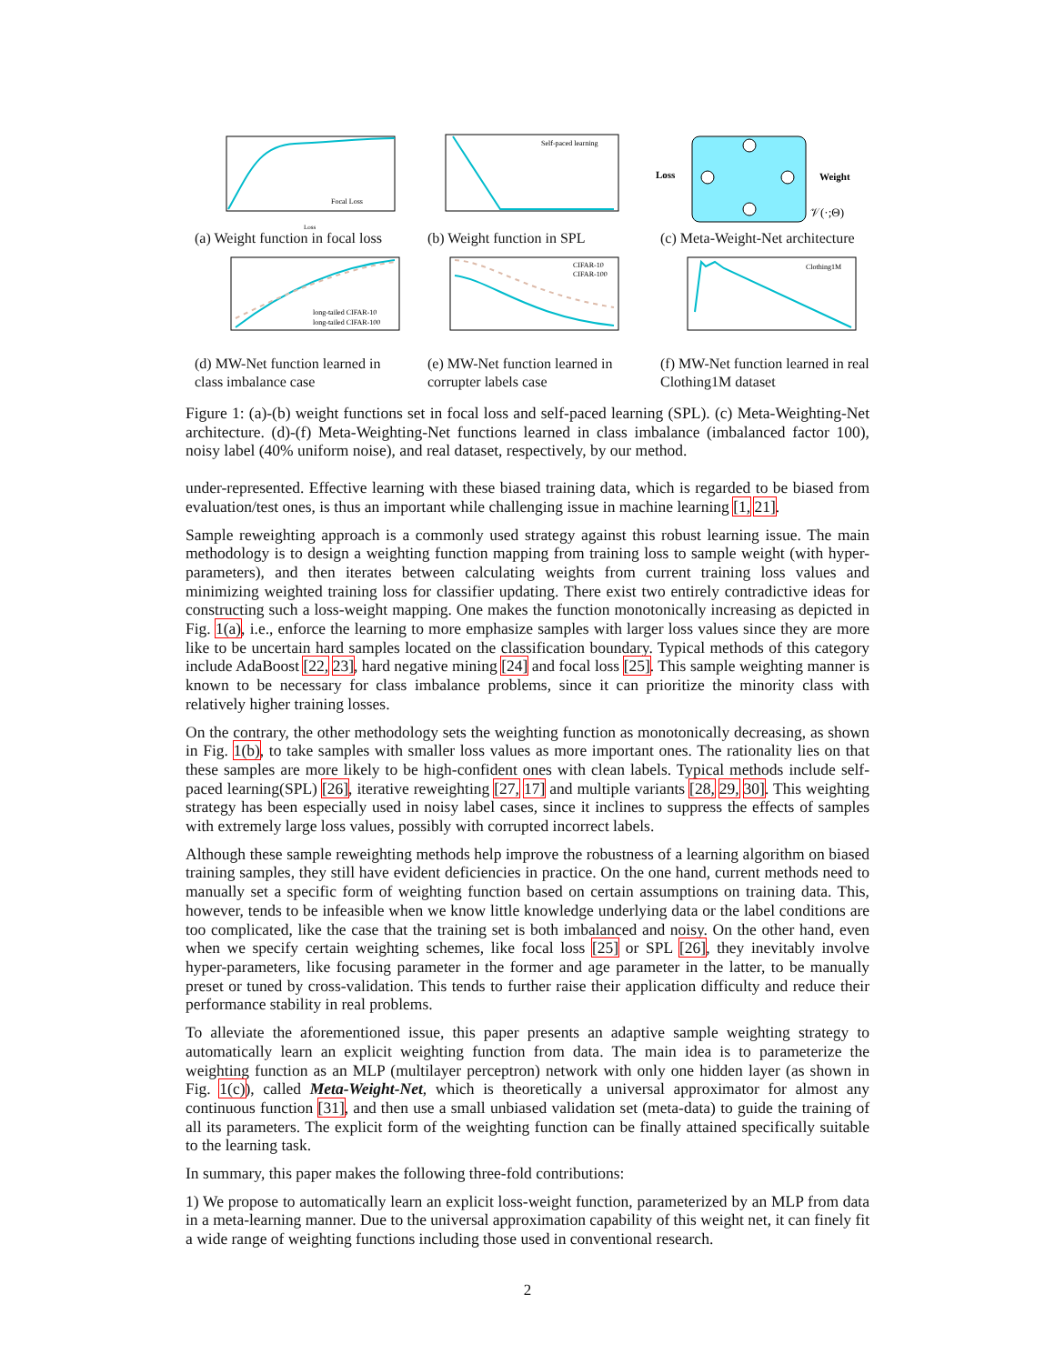Focal Loss
Loss
(a) Weight function in focal loss
Self-paced learning
(b) Weight function in SPL
Loss
Weight
𝒱(·;Θ)
(c) Meta-Weight-Net architecture
long-tailed CIFAR-10
long-tailed CIFAR-100
(d) MW-Net function learned in class imbalance case
CIFAR-10
CIFAR-100
(e) MW-Net function learned in corrupter labels case
Clothing1M
(f) MW-Net function learned in real Clothing1M dataset
Figure 1: (a)-(b) weight functions set in focal loss and self-paced learning (SPL). (c) Meta-Weighting-Net architecture. (d)-(f) Meta-Weighting-Net functions learned in class imbalance (imbalanced factor 100), noisy label (40% uniform noise), and real dataset, respectively, by our method.
under-represented. Effective learning with these biased training data, which is regarded to be biased from evaluation/test ones, is thus an important while challenging issue in machine learning [1, 21].
Sample reweighting approach is a commonly used strategy against this robust learning issue. The main methodology is to design a weighting function mapping from training loss to sample weight (with hyper-parameters), and then iterates between calculating weights from current training loss values and minimizing weighted training loss for classifier updating. There exist two entirely contradictive ideas for constructing such a loss-weight mapping. One makes the function monotonically increasing as depicted in Fig. 1(a), i.e., enforce the learning to more emphasize samples with larger loss values since they are more like to be uncertain hard samples located on the classification boundary. Typical methods of this category include AdaBoost [22, 23], hard negative mining [24] and focal loss [25]. This sample weighting manner is known to be necessary for class imbalance problems, since it can prioritize the minority class with relatively higher training losses.
On the contrary, the other methodology sets the weighting function as monotonically decreasing, as shown in Fig. 1(b), to take samples with smaller loss values as more important ones. The rationality lies on that these samples are more likely to be high-confident ones with clean labels. Typical methods include self-paced learning(SPL) [26], iterative reweighting [27, 17] and multiple variants [28, 29, 30]. This weighting strategy has been especially used in noisy label cases, since it inclines to suppress the effects of samples with extremely large loss values, possibly with corrupted incorrect labels.
Although these sample reweighting methods help improve the robustness of a learning algorithm on biased training samples, they still have evident deficiencies in practice. On the one hand, current methods need to manually set a specific form of weighting function based on certain assumptions on training data. This, however, tends to be infeasible when we know little knowledge underlying data or the label conditions are too complicated, like the case that the training set is both imbalanced and noisy. On the other hand, even when we specify certain weighting schemes, like focal loss [25] or SPL [26], they inevitably involve hyper-parameters, like focusing parameter in the former and age parameter in the latter, to be manually preset or tuned by cross-validation. This tends to further raise their application difficulty and reduce their performance stability in real problems.
To alleviate the aforementioned issue, this paper presents an adaptive sample weighting strategy to automatically learn an explicit weighting function from data. The main idea is to parameterize the weighting function as an MLP (multilayer perceptron) network with only one hidden layer (as shown in Fig. 1(c)), called Meta-Weight-Net, which is theoretically a universal approximator for almost any continuous function [31], and then use a small unbiased validation set (meta-data) to guide the training of all its parameters. The explicit form of the weighting function can be finally attained specifically suitable to the learning task.
In summary, this paper makes the following three-fold contributions:
1) We propose to automatically learn an explicit loss-weight function, parameterized by an MLP from data in a meta-learning manner. Due to the universal approximation capability of this weight net, it can finely fit a wide range of weighting functions including those used in conventional research.
2